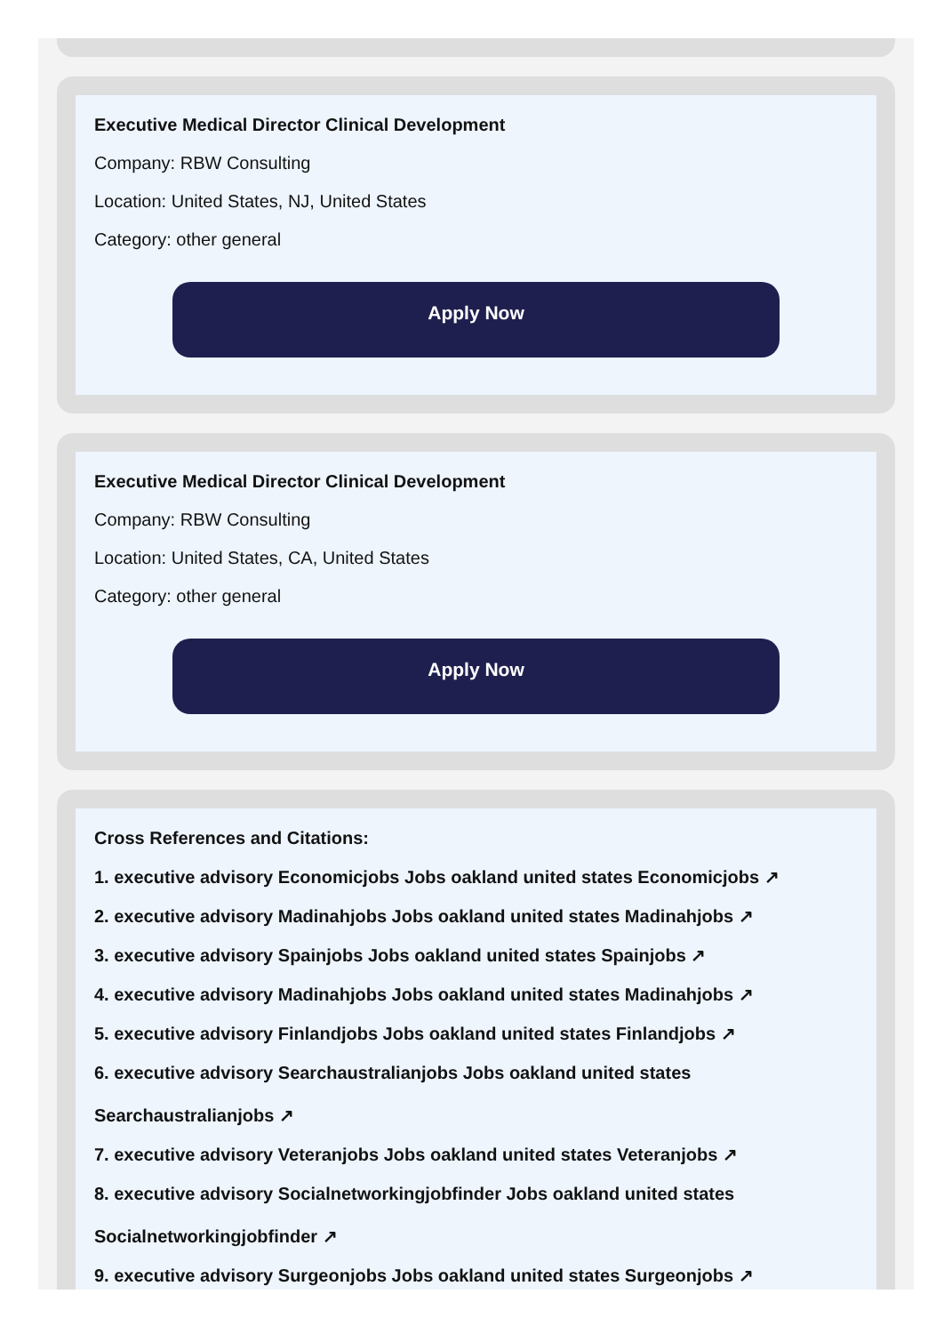Executive Medical Director Clinical Development
Company: RBW Consulting
Location: United States, NJ, United States
Category: other general
Apply Now
Executive Medical Director Clinical Development
Company: RBW Consulting
Location: United States, CA, United States
Category: other general
Apply Now
Cross References and Citations:
1. executive advisory Economicjobs Jobs oakland united states Economicjobs ↗
2. executive advisory Madinahjobs Jobs oakland united states Madinahjobs ↗
3. executive advisory Spainjobs Jobs oakland united states Spainjobs ↗
4. executive advisory Madinahjobs Jobs oakland united states Madinahjobs ↗
5. executive advisory Finlandjobs Jobs oakland united states Finlandjobs ↗
6. executive advisory Searchaustralianjobs Jobs oakland united states
Searchaustralianjobs ↗
7. executive advisory Veteranjobs Jobs oakland united states Veteranjobs ↗
8. executive advisory Socialnetworkingjobfinder Jobs oakland united states
Socialnetworkingjobfinder ↗
9. executive advisory Surgeonjobs Jobs oakland united states Surgeonjobs ↗